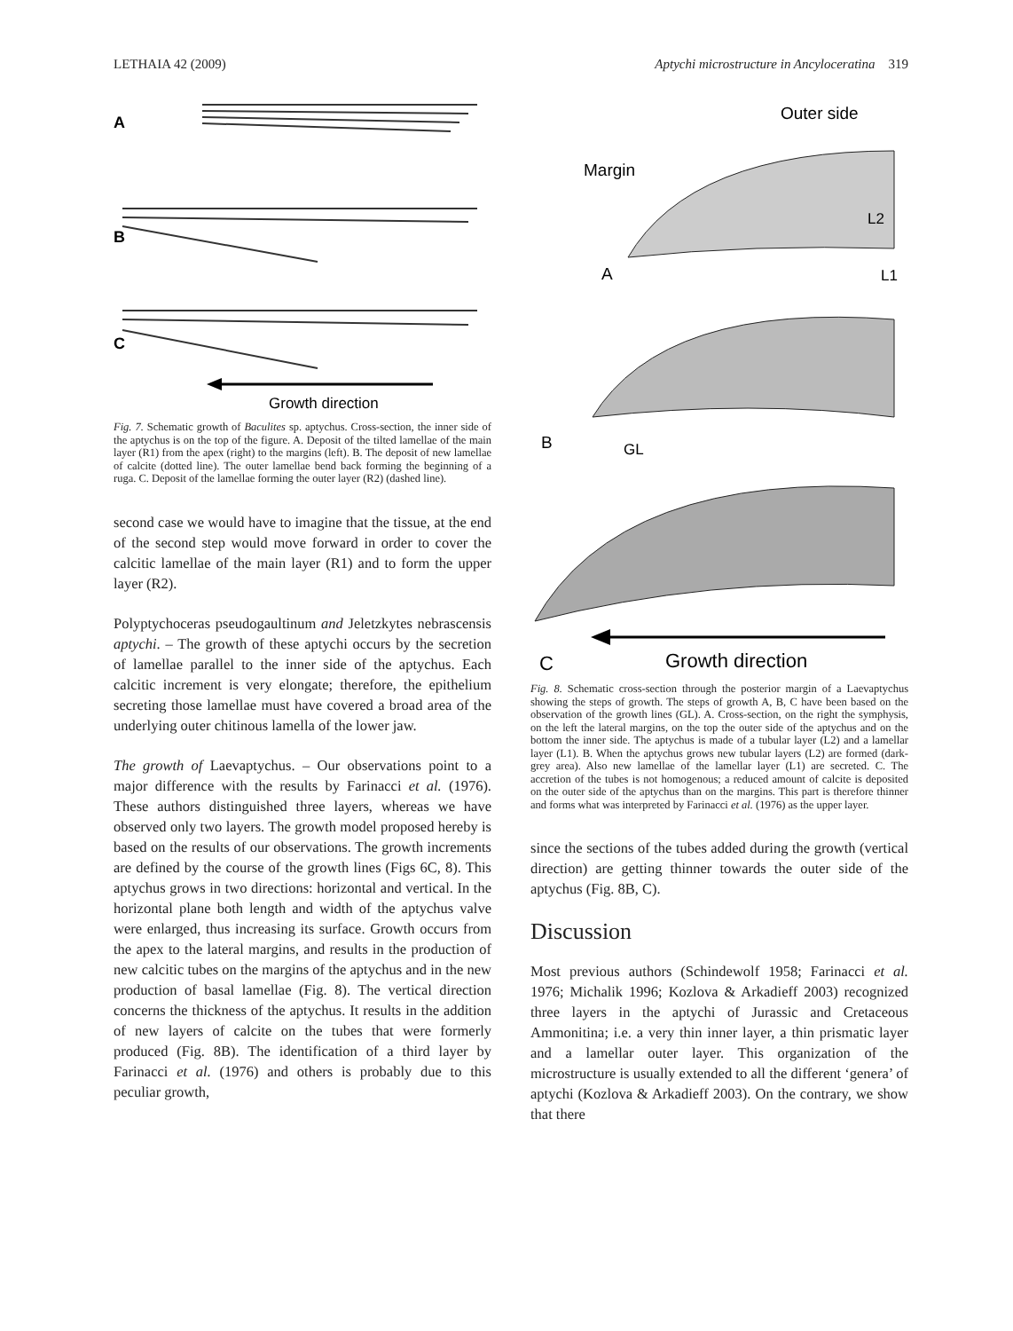LETHAIA 42 (2009) Aptychi microstructure in Ancyloceratina 319
A
B
C
Growth direction
Fig. 7. Schematic growth of Baculites sp. aptychus. Cross-section, the inner side of the aptychus is on the top of the figure. A. Deposit of the tilted lamellae of the main layer (R1) from the apex (right) to the margins (left). B. The deposit of new lamellae of calcite (dotted line). The outer lamellae bend back forming the beginning of a ruga. C. Deposit of the lamellae forming the outer layer (R2) (dashed line).
second case we would have to imagine that the tissue, at the end of the second step would move forward in order to cover the calcitic lamellae of the main layer (R1) and to form the upper layer (R2).
Polyptychoceras pseudogaultinum and Jeletzkytes nebrascensis aptychi. – The growth of these aptychi occurs by the secretion of lamellae parallel to the inner side of the aptychus. Each calcitic increment is very elongate; therefore, the epithelium secreting those lamellae must have covered a broad area of the underlying outer chitinous lamella of the lower jaw.
The growth of Laevaptychus. – Our observations point to a major difference with the results by Farinacci et al. (1976). These authors distinguished three layers, whereas we have observed only two layers. The growth model proposed hereby is based on the results of our observations. The growth increments are defined by the course of the growth lines (Figs 6C, 8). This aptychus grows in two directions: horizontal and vertical. In the horizontal plane both length and width of the aptychus valve were enlarged, thus increasing its surface. Growth occurs from the apex to the lateral margins, and results in the production of new calcitic tubes on the margins of the aptychus and in the new production of basal lamellae (Fig. 8). The vertical direction concerns the thickness of the aptychus. It results in the addition of new layers of calcite on the tubes that were formerly produced (Fig. 8B). The identification of a third layer by Farinacci et al. (1976) and others is probably due to this peculiar growth,
Outer side
Margin
A
L2
L1
B
GL
C
Growth direction
Fig. 8. Schematic cross-section through the posterior margin of a Laevaptychus showing the steps of growth. The steps of growth A, B, C have been based on the observation of the growth lines (GL). A. Cross-section, on the right the symphysis, on the left the lateral margins, on the top the outer side of the aptychus and on the bottom the inner side. The aptychus is made of a tubular layer (L2) and a lamellar layer (L1). B. When the aptychus grows new tubular layers (L2) are formed (dark-grey area). Also new lamellae of the lamellar layer (L1) are secreted. C. The accretion of the tubes is not homogenous; a reduced amount of calcite is deposited on the outer side of the aptychus than on the margins. This part is therefore thinner and forms what was interpreted by Farinacci et al. (1976) as the upper layer.
since the sections of the tubes added during the growth (vertical direction) are getting thinner towards the outer side of the aptychus (Fig. 8B, C).
Discussion
Most previous authors (Schindewolf 1958; Farinacci et al. 1976; Michalik 1996; Kozlova & Arkadieff 2003) recognized three layers in the aptychi of Jurassic and Cretaceous Ammonitina; i.e. a very thin inner layer, a thin prismatic layer and a lamellar outer layer. This organization of the microstructure is usually extended to all the different ‘genera’ of aptychi (Kozlova & Arkadieff 2003). On the contrary, we show that there